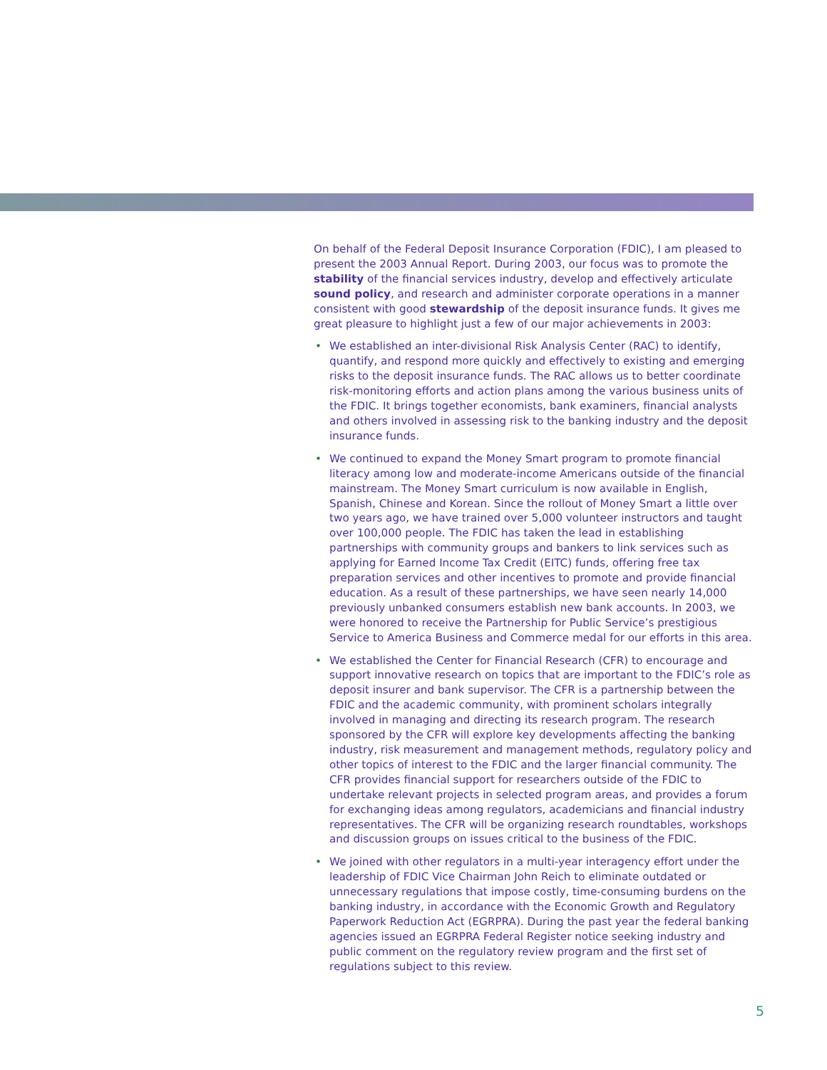On behalf of the Federal Deposit Insurance Corporation (FDIC), I am pleased to present the 2003 Annual Report. During 2003, our focus was to promote the stability of the financial services industry, develop and effectively articulate sound policy, and research and administer corporate operations in a manner consistent with good stewardship of the deposit insurance funds. It gives me great pleasure to highlight just a few of our major achievements in 2003:
• We established an inter-divisional Risk Analysis Center (RAC) to identify, quantify, and respond more quickly and effectively to existing and emerging risks to the deposit insurance funds. The RAC allows us to better coordinate risk-monitoring efforts and action plans among the various business units of the FDIC. It brings together economists, bank examiners, financial analysts and others involved in assessing risk to the banking industry and the deposit insurance funds.
• We continued to expand the Money Smart program to promote financial literacy among low and moderate-income Americans outside of the financial mainstream. The Money Smart curriculum is now available in English, Spanish, Chinese and Korean. Since the rollout of Money Smart a little over two years ago, we have trained over 5,000 volunteer instructors and taught over 100,000 people. The FDIC has taken the lead in establishing partnerships with community groups and bankers to link services such as applying for Earned Income Tax Credit (EITC) funds, offering free tax preparation services and other incentives to promote and provide financial education. As a result of these partnerships, we have seen nearly 14,000 previously unbanked consumers establish new bank accounts. In 2003, we were honored to receive the Partnership for Public Service’s prestigious Service to America Business and Commerce medal for our efforts in this area.
• We established the Center for Financial Research (CFR) to encourage and support innovative research on topics that are important to the FDIC’s role as deposit insurer and bank supervisor. The CFR is a partnership between the FDIC and the academic community, with prominent scholars integrally involved in managing and directing its research program. The research sponsored by the CFR will explore key developments affecting the banking industry, risk measurement and management methods, regulatory policy and other topics of interest to the FDIC and the larger financial community. The CFR provides financial support for researchers outside of the FDIC to undertake relevant projects in selected program areas, and provides a forum for exchanging ideas among regulators, academicians and financial industry representatives. The CFR will be organizing research roundtables, workshops and discussion groups on issues critical to the business of the FDIC.
• We joined with other regulators in a multi-year interagency effort under the leadership of FDIC Vice Chairman John Reich to eliminate outdated or unnecessary regulations that impose costly, time-consuming burdens on the banking industry, in accordance with the Economic Growth and Regulatory Paperwork Reduction Act (EGRPRA). During the past year the federal banking agencies issued an EGRPRA Federal Register notice seeking industry and public comment on the regulatory review program and the first set of regulations subject to this review.
5